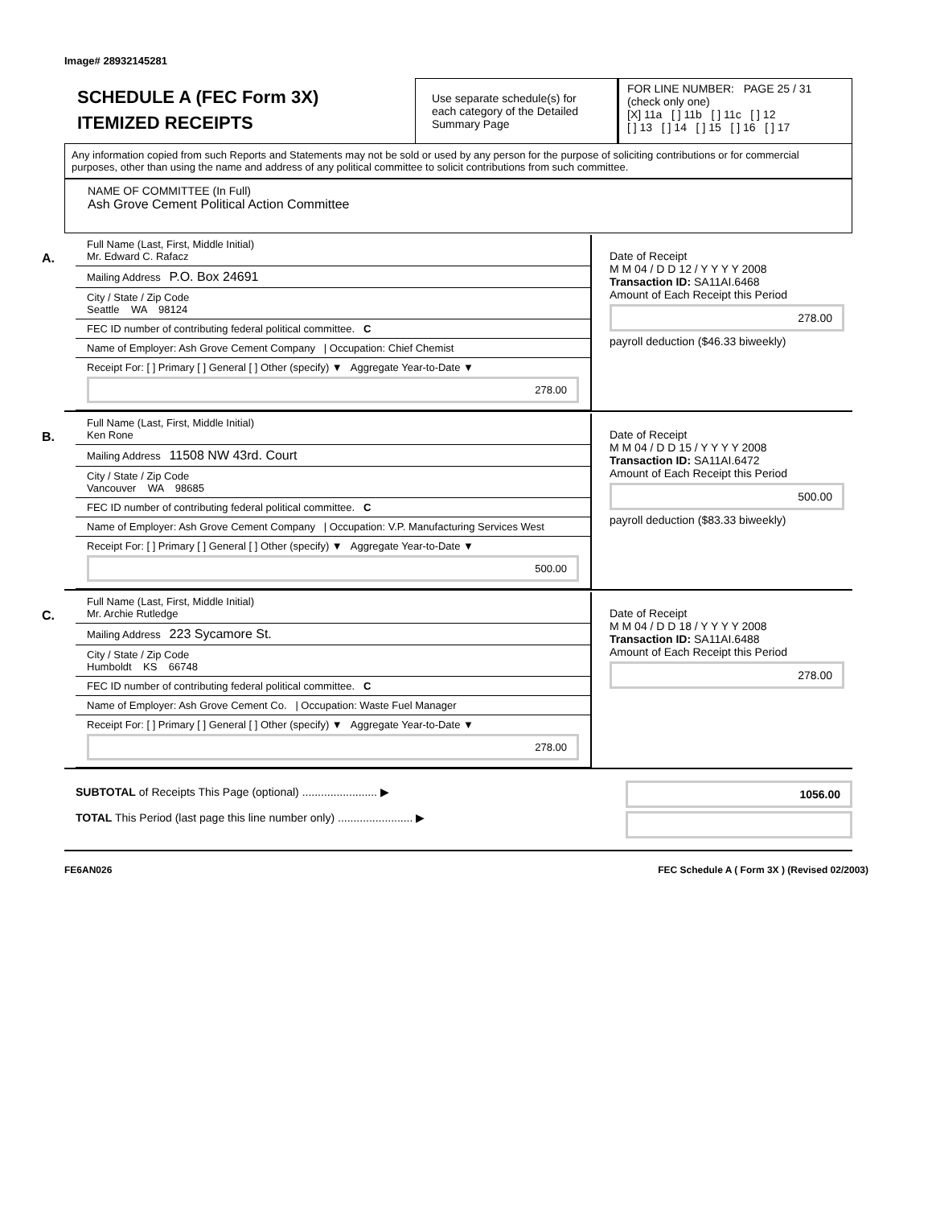Image# 28932145281
SCHEDULE A (FEC Form 3X)
ITEMIZED RECEIPTS
Use separate schedule(s) for each category of the Detailed Summary Page
FOR LINE NUMBER: PAGE 25 / 31
(check only one)
[X] 11a [ ] 11b [ ] 11c [ ] 12
[ ] 13 [ ] 14 [ ] 15 [ ] 16 [ ] 17
Any information copied from such Reports and Statements may not be sold or used by any person for the purpose of soliciting contributions or for commercial purposes, other than using the name and address of any political committee to solicit contributions from such committee.
NAME OF COMMITTEE (In Full)
Ash Grove Cement Political Action Committee
A.
Full Name (Last, First, Middle Initial)
Mr. Edward C. Rafacz
Mailing Address P.O. Box 24691
City / State / Zip Code
Seattle WA 98124
FEC ID number of contributing federal political committee. C
Name of Employer: Ash Grove Cement Company | Occupation: Chief Chemist
Receipt For: [ ] Primary [ ] General [ ] Other (specify) ▼ Aggregate Year-to-Date ▼
278.00
Date of Receipt
M M 04 / D D 12 / Y Y Y Y 2008
Transaction ID: SA11AI.6468
Amount of Each Receipt this Period
278.00
payroll deduction ($46.33 biweekly)
B.
Full Name (Last, First, Middle Initial)
Ken Rone
Mailing Address 11508 NW 43rd. Court
City / State / Zip Code
Vancouver WA 98685
FEC ID number of contributing federal political committee. C
Name of Employer: Ash Grove Cement Company | Occupation: V.P. Manufacturing Services West
Receipt For: [ ] Primary [ ] General [ ] Other (specify) ▼ Aggregate Year-to-Date ▼
500.00
Date of Receipt
M M 04 / D D 15 / Y Y Y Y 2008
Transaction ID: SA11AI.6472
Amount of Each Receipt this Period
500.00
payroll deduction ($83.33 biweekly)
C.
Full Name (Last, First, Middle Initial)
Mr. Archie Rutledge
Mailing Address 223 Sycamore St.
City / State / Zip Code
Humboldt KS 66748
FEC ID number of contributing federal political committee. C
Name of Employer: Ash Grove Cement Co. | Occupation: Waste Fuel Manager
Receipt For: [ ] Primary [ ] General [ ] Other (specify) ▼ Aggregate Year-to-Date ▼
278.00
Date of Receipt
M M 04 / D D 18 / Y Y Y Y 2008
Transaction ID: SA11AI.6488
Amount of Each Receipt this Period
278.00
SUBTOTAL of Receipts This Page (optional) ........................ ▶
TOTAL This Period (last page this line number only) ........................ ▶
1056.00
FE6AN026 FEC Schedule A ( Form 3X ) (Revised 02/2003)